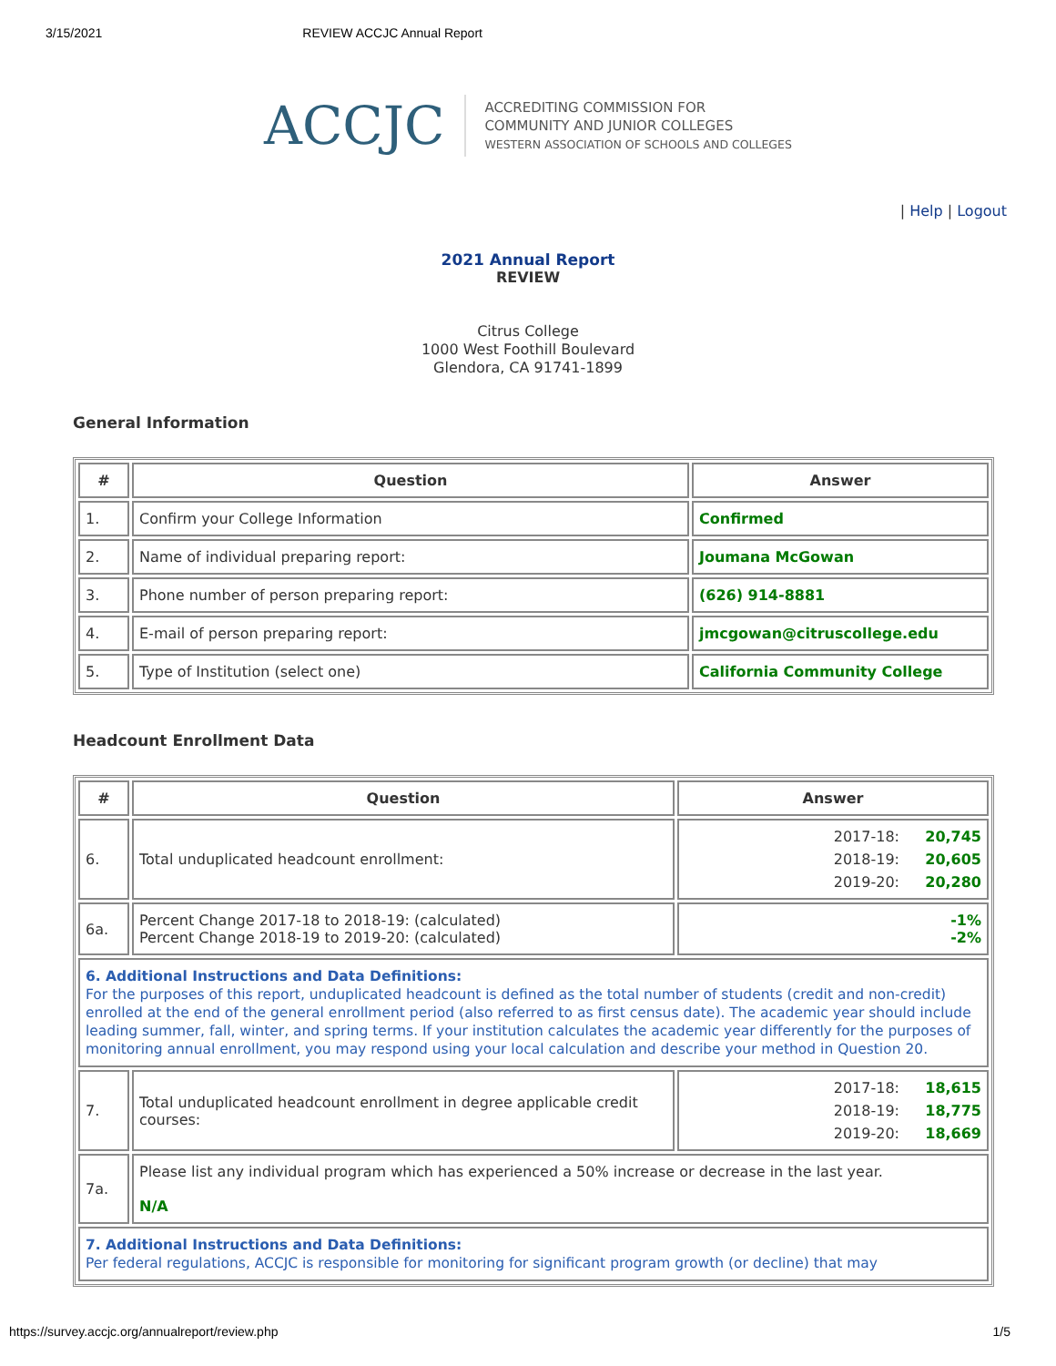3/15/2021 REVIEW ACCJC Annual Report
ACCJC
ACCREDITING COMMISSION FOR
COMMUNITY AND JUNIOR COLLEGES
WESTERN ASSOCIATION OF SCHOOLS AND COLLEGES
| Help | Logout
2021 Annual Report
REVIEW
Citrus College
1000 West Foothill Boulevard
Glendora, CA 91741-1899
General Information
| # | Question | Answer |
| --- | --- | --- |
| 1. | Confirm your College Information | Confirmed |
| 2. | Name of individual preparing report: | Joumana McGowan |
| 3. | Phone number of person preparing report: | (626) 914-8881 |
| 4. | E-mail of person preparing report: | jmcgowan@citruscollege.edu |
| 5. | Type of Institution (select one) | California Community College |
Headcount Enrollment Data
| # | Question | Answer |
| --- | --- | --- |
| 6. | Total unduplicated headcount enrollment: | 2017-18: 20,745 2018-19: 20,605 2019-20: 20,280 |
| 6a. | Percent Change 2017-18 to 2018-19: (calculated) Percent Change 2018-19 to 2019-20: (calculated) | -1% -2% |
| 6. Additional Instructions and Data Definitions: For the purposes of this report, unduplicated headcount is defined as the total number of students (credit and non-credit) enrolled at the end of the general enrollment period (also referred to as first census date). The academic year should include leading summer, fall, winter, and spring terms. If your institution calculates the academic year differently for the purposes of monitoring annual enrollment, you may respond using your local calculation and describe your method in Question 20. | | |
| 7. | Total unduplicated headcount enrollment in degree applicable credit courses: | 2017-18: 18,615 2018-19: 18,775 2019-20: 18,669 |
| 7a. | Please list any individual program which has experienced a 50% increase or decrease in the last year. N/A | |
| 7. Additional Instructions and Data Definitions: Per federal regulations, ACCJC is responsible for monitoring for significant program growth (or decline) that may | | |
https://survey.accjc.org/annualreport/review.php 1/5